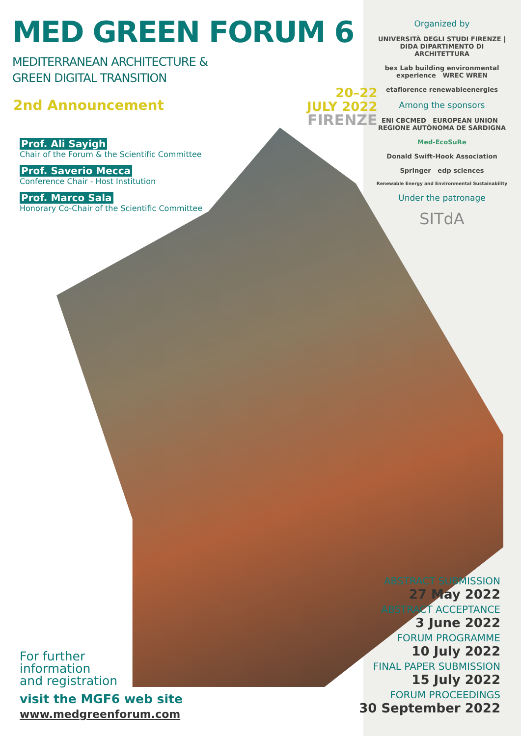MED GREEN FORUM 6
MEDITERRANEAN ARCHITECTURE &
GREEN DIGITAL TRANSITION
2nd Announcement
Prof. Ali Sayigh
Chair of the Forum & the Scientific Committee
Prof. Saverio Mecca
Conference Chair - Host Institution
Prof. Marco Sala
Honorary Co-Chair of the Scientific Committee
20–22
JULY 2022
FIRENZE
Organized by
UNIVERSITÀ DEGLI STUDI FIRENZE | DIDA DIPARTIMENTO DI ARCHITETTURA
bex Lab building environmental experience WREC WREN
etaflorence renewableenergies
Among the sponsors
ENI CBCMED EUROPEAN UNION REGIONE AUTÒNOMA DE SARDIGNA
Med-EcoSuRe
Donald Swift-Hook Association
Springer edp sciences
Renewable Energy and Environmental Sustainability
Under the patronage
SITdA
For further
information
and registration
visit the MGF6 web site
www.medgreenforum.com
ABSTRACT SUBMISSION
27 May 2022
ABSTRACT ACCEPTANCE
3 June 2022
FORUM PROGRAMME
10 July 2022
FINAL PAPER SUBMISSION
15 July 2022
FORUM PROCEEDINGS
30 September 2022